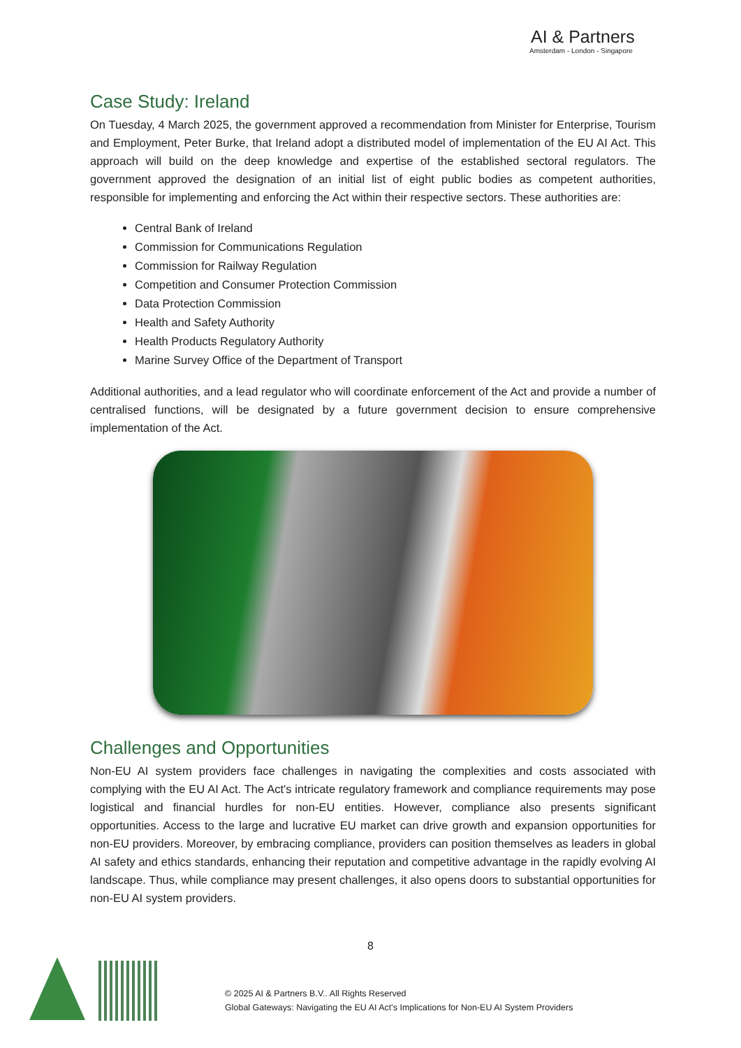AI & Partners
Amsterdam - London - Singapore
Case Study: Ireland
On Tuesday, 4 March 2025, the government approved a recommendation from Minister for Enterprise, Tourism and Employment, Peter Burke, that Ireland adopt a distributed model of implementation of the EU AI Act. This approach will build on the deep knowledge and expertise of the established sectoral regulators. The government approved the designation of an initial list of eight public bodies as competent authorities, responsible for implementing and enforcing the Act within their respective sectors. These authorities are:
Central Bank of Ireland
Commission for Communications Regulation
Commission for Railway Regulation
Competition and Consumer Protection Commission
Data Protection Commission
Health and Safety Authority
Health Products Regulatory Authority
Marine Survey Office of the Department of Transport
Additional authorities, and a lead regulator who will coordinate enforcement of the Act and provide a number of centralised functions, will be designated by a future government decision to ensure comprehensive implementation of the Act.
Challenges and Opportunities
Non-EU AI system providers face challenges in navigating the complexities and costs associated with complying with the EU AI Act. The Act's intricate regulatory framework and compliance requirements may pose logistical and financial hurdles for non-EU entities. However, compliance also presents significant opportunities. Access to the large and lucrative EU market can drive growth and expansion opportunities for non-EU providers. Moreover, by embracing compliance, providers can position themselves as leaders in global AI safety and ethics standards, enhancing their reputation and competitive advantage in the rapidly evolving AI landscape. Thus, while compliance may present challenges, it also opens doors to substantial opportunities for non-EU AI system providers.
8
© 2025 AI & Partners B.V.. All Rights Reserved
Global Gateways: Navigating the EU AI Act's Implications for Non-EU AI System Providers